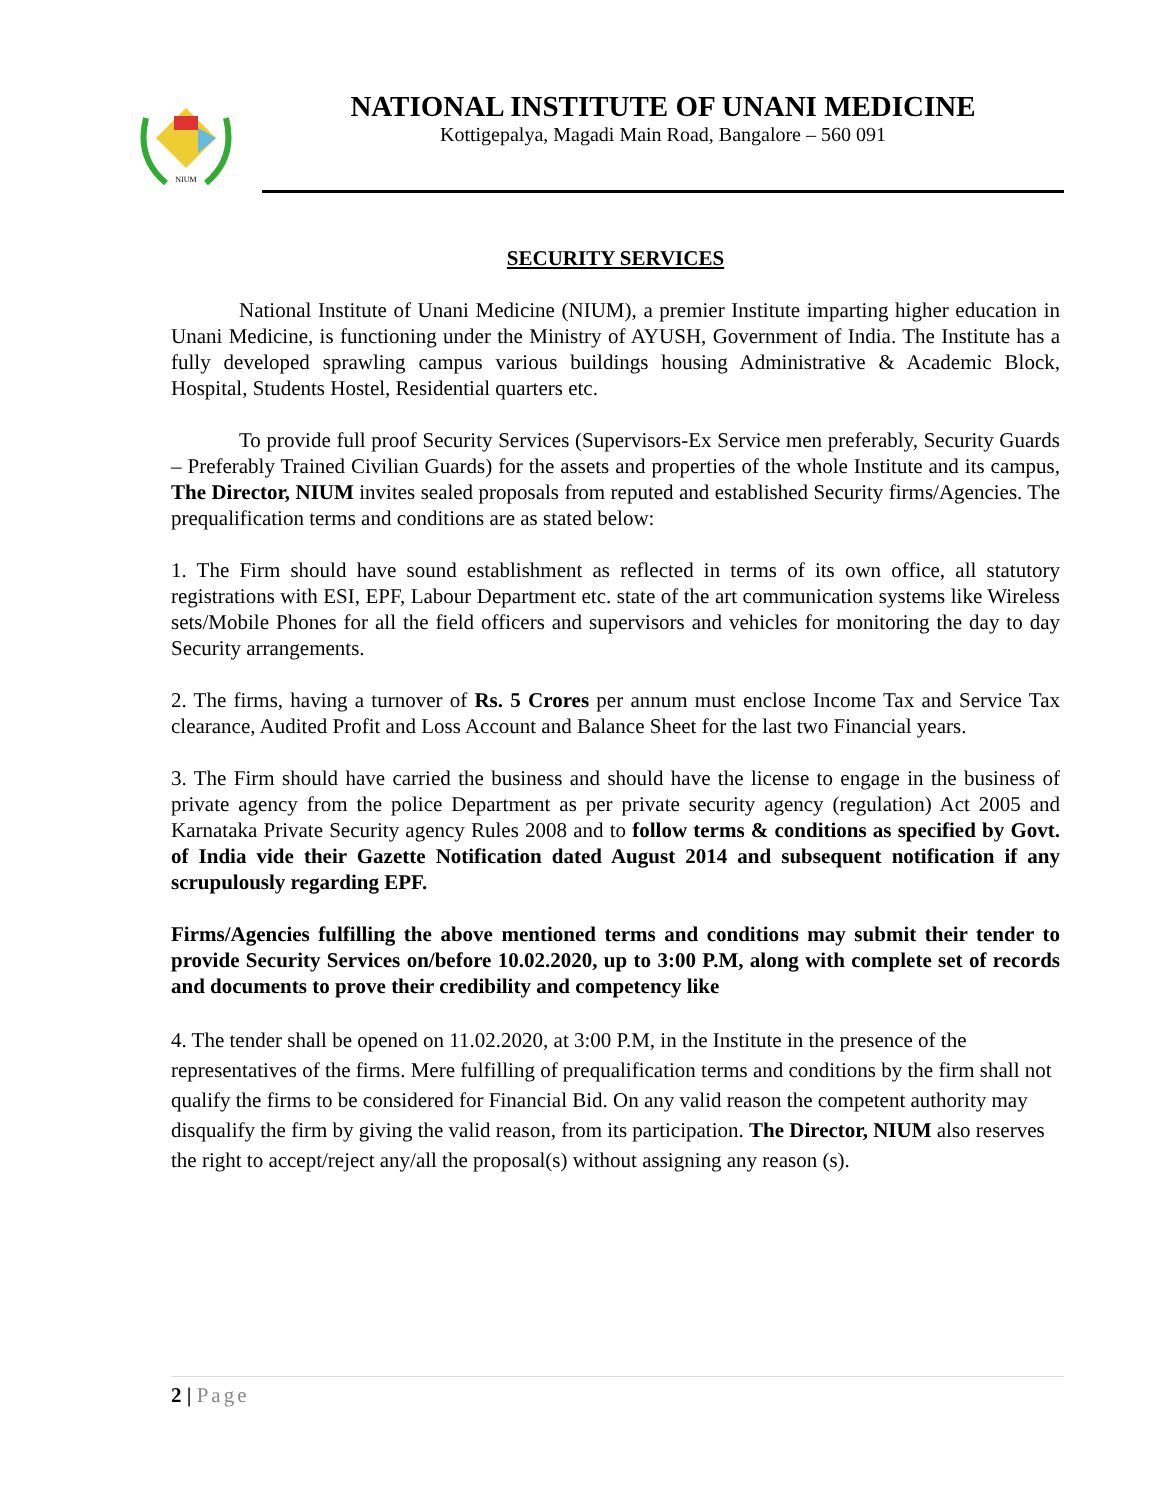NIUM
NATIONAL INSTITUTE OF UNANI MEDICINE
Kottigepalya, Magadi Main Road, Bangalore – 560 091
SECURITY SERVICES
National Institute of Unani Medicine (NIUM), a premier Institute imparting higher education in Unani Medicine, is functioning under the Ministry of AYUSH, Government of India. The Institute has a fully developed sprawling campus various buildings housing Administrative & Academic Block, Hospital, Students Hostel, Residential quarters etc.
To provide full proof Security Services (Supervisors-Ex Service men preferably, Security Guards – Preferably Trained Civilian Guards) for the assets and properties of the whole Institute and its campus, The Director, NIUM invites sealed proposals from reputed and established Security firms/Agencies. The prequalification terms and conditions are as stated below:
1. The Firm should have sound establishment as reflected in terms of its own office, all statutory registrations with ESI, EPF, Labour Department etc. state of the art communication systems like Wireless sets/Mobile Phones for all the field officers and supervisors and vehicles for monitoring the day to day Security arrangements.
2. The firms, having a turnover of Rs. 5 Crores per annum must enclose Income Tax and Service Tax clearance, Audited Profit and Loss Account and Balance Sheet for the last two Financial years.
3. The Firm should have carried the business and should have the license to engage in the business of private agency from the police Department as per private security agency (regulation) Act 2005 and Karnataka Private Security agency Rules 2008 and to follow terms & conditions as specified by Govt. of India vide their Gazette Notification dated August 2014 and subsequent notification if any scrupulously regarding EPF.
Firms/Agencies fulfilling the above mentioned terms and conditions may submit their tender to provide Security Services on/before 10.02.2020, up to 3:00 P.M, along with complete set of records and documents to prove their credibility and competency like
4. The tender shall be opened on 11.02.2020, at 3:00 P.M, in the Institute in the presence of the representatives of the firms. Mere fulfilling of prequalification terms and conditions by the firm shall not qualify the firms to be considered for Financial Bid. On any valid reason the competent authority may disqualify the firm by giving the valid reason, from its participation. The Director, NIUM also reserves the right to accept/reject any/all the proposal(s) without assigning any reason (s).
2 | Page